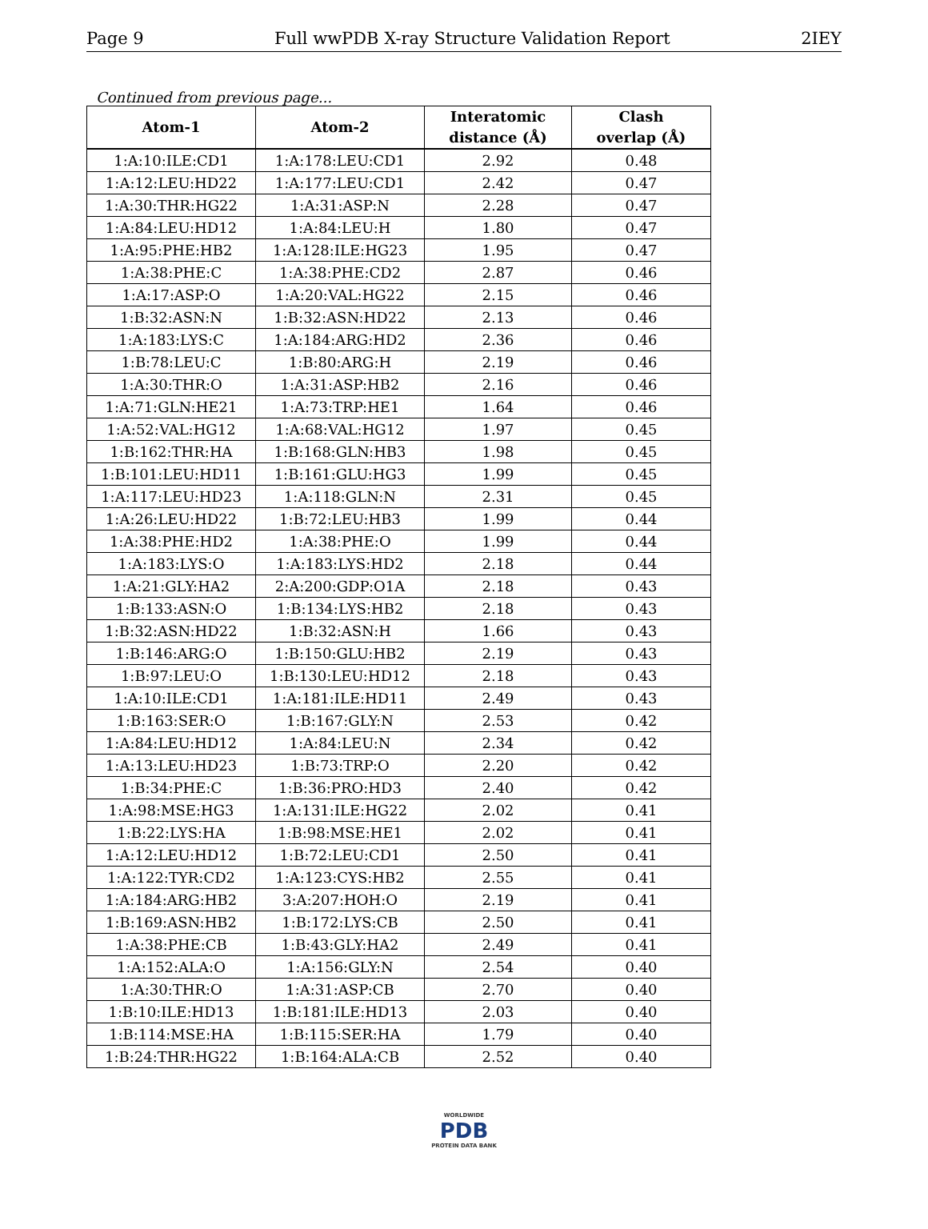Page 9 Full wwPDB X-ray Structure Validation Report 2IEY
Continued from previous page...
| Atom-1 | Atom-2 | Interatomic distance (Å) | Clash overlap (Å) |
| --- | --- | --- | --- |
| 1:A:10:ILE:CD1 | 1:A:178:LEU:CD1 | 2.92 | 0.48 |
| 1:A:12:LEU:HD22 | 1:A:177:LEU:CD1 | 2.42 | 0.47 |
| 1:A:30:THR:HG22 | 1:A:31:ASP:N | 2.28 | 0.47 |
| 1:A:84:LEU:HD12 | 1:A:84:LEU:H | 1.80 | 0.47 |
| 1:A:95:PHE:HB2 | 1:A:128:ILE:HG23 | 1.95 | 0.47 |
| 1:A:38:PHE:C | 1:A:38:PHE:CD2 | 2.87 | 0.46 |
| 1:A:17:ASP:O | 1:A:20:VAL:HG22 | 2.15 | 0.46 |
| 1:B:32:ASN:N | 1:B:32:ASN:HD22 | 2.13 | 0.46 |
| 1:A:183:LYS:C | 1:A:184:ARG:HD2 | 2.36 | 0.46 |
| 1:B:78:LEU:C | 1:B:80:ARG:H | 2.19 | 0.46 |
| 1:A:30:THR:O | 1:A:31:ASP:HB2 | 2.16 | 0.46 |
| 1:A:71:GLN:HE21 | 1:A:73:TRP:HE1 | 1.64 | 0.46 |
| 1:A:52:VAL:HG12 | 1:A:68:VAL:HG12 | 1.97 | 0.45 |
| 1:B:162:THR:HA | 1:B:168:GLN:HB3 | 1.98 | 0.45 |
| 1:B:101:LEU:HD11 | 1:B:161:GLU:HG3 | 1.99 | 0.45 |
| 1:A:117:LEU:HD23 | 1:A:118:GLN:N | 2.31 | 0.45 |
| 1:A:26:LEU:HD22 | 1:B:72:LEU:HB3 | 1.99 | 0.44 |
| 1:A:38:PHE:HD2 | 1:A:38:PHE:O | 1.99 | 0.44 |
| 1:A:183:LYS:O | 1:A:183:LYS:HD2 | 2.18 | 0.44 |
| 1:A:21:GLY:HA2 | 2:A:200:GDP:O1A | 2.18 | 0.43 |
| 1:B:133:ASN:O | 1:B:134:LYS:HB2 | 2.18 | 0.43 |
| 1:B:32:ASN:HD22 | 1:B:32:ASN:H | 1.66 | 0.43 |
| 1:B:146:ARG:O | 1:B:150:GLU:HB2 | 2.19 | 0.43 |
| 1:B:97:LEU:O | 1:B:130:LEU:HD12 | 2.18 | 0.43 |
| 1:A:10:ILE:CD1 | 1:A:181:ILE:HD11 | 2.49 | 0.43 |
| 1:B:163:SER:O | 1:B:167:GLY:N | 2.53 | 0.42 |
| 1:A:84:LEU:HD12 | 1:A:84:LEU:N | 2.34 | 0.42 |
| 1:A:13:LEU:HD23 | 1:B:73:TRP:O | 2.20 | 0.42 |
| 1:B:34:PHE:C | 1:B:36:PRO:HD3 | 2.40 | 0.42 |
| 1:A:98:MSE:HG3 | 1:A:131:ILE:HG22 | 2.02 | 0.41 |
| 1:B:22:LYS:HA | 1:B:98:MSE:HE1 | 2.02 | 0.41 |
| 1:A:12:LEU:HD12 | 1:B:72:LEU:CD1 | 2.50 | 0.41 |
| 1:A:122:TYR:CD2 | 1:A:123:CYS:HB2 | 2.55 | 0.41 |
| 1:A:184:ARG:HB2 | 3:A:207:HOH:O | 2.19 | 0.41 |
| 1:B:169:ASN:HB2 | 1:B:172:LYS:CB | 2.50 | 0.41 |
| 1:A:38:PHE:CB | 1:B:43:GLY:HA2 | 2.49 | 0.41 |
| 1:A:152:ALA:O | 1:A:156:GLY:N | 2.54 | 0.40 |
| 1:A:30:THR:O | 1:A:31:ASP:CB | 2.70 | 0.40 |
| 1:B:10:ILE:HD13 | 1:B:181:ILE:HD13 | 2.03 | 0.40 |
| 1:B:114:MSE:HA | 1:B:115:SER:HA | 1.79 | 0.40 |
| 1:B:24:THR:HG22 | 1:B:164:ALA:CB | 2.52 | 0.40 |
WORLDWIDE
PDB
PROTEIN DATA BANK